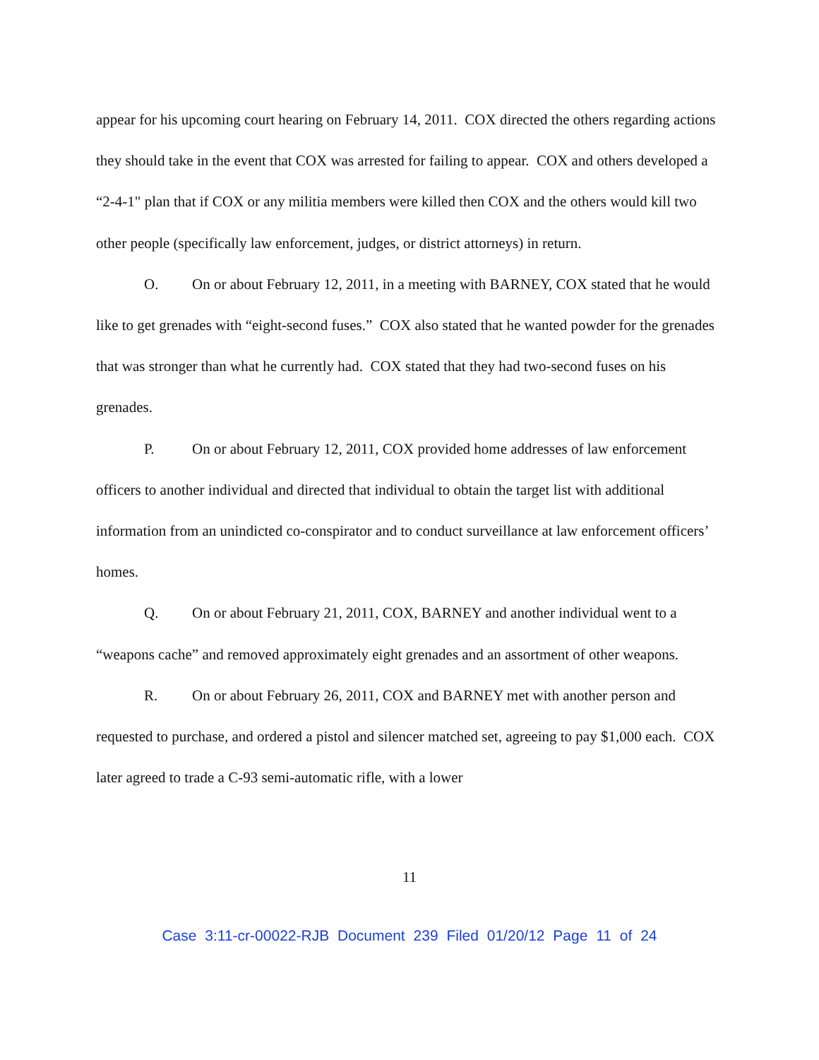appear for his upcoming court hearing on February 14, 2011. COX directed the others regarding actions they should take in the event that COX was arrested for failing to appear. COX and others developed a “2-4-1" plan that if COX or any militia members were killed then COX and the others would kill two other people (specifically law enforcement, judges, or district attorneys) in return.
O. On or about February 12, 2011, in a meeting with BARNEY, COX stated that he would like to get grenades with “eight-second fuses.” COX also stated that he wanted powder for the grenades that was stronger than what he currently had. COX stated that they had two-second fuses on his grenades.
P. On or about February 12, 2011, COX provided home addresses of law enforcement officers to another individual and directed that individual to obtain the target list with additional information from an unindicted co-conspirator and to conduct surveillance at law enforcement officers’ homes.
Q. On or about February 21, 2011, COX, BARNEY and another individual went to a “weapons cache” and removed approximately eight grenades and an assortment of other weapons.
R. On or about February 26, 2011, COX and BARNEY met with another person and requested to purchase, and ordered a pistol and silencer matched set, agreeing to pay $1,000 each. COX later agreed to trade a C-93 semi-automatic rifle, with a lower
11
Case 3:11-cr-00022-RJB Document 239 Filed 01/20/12 Page 11 of 24